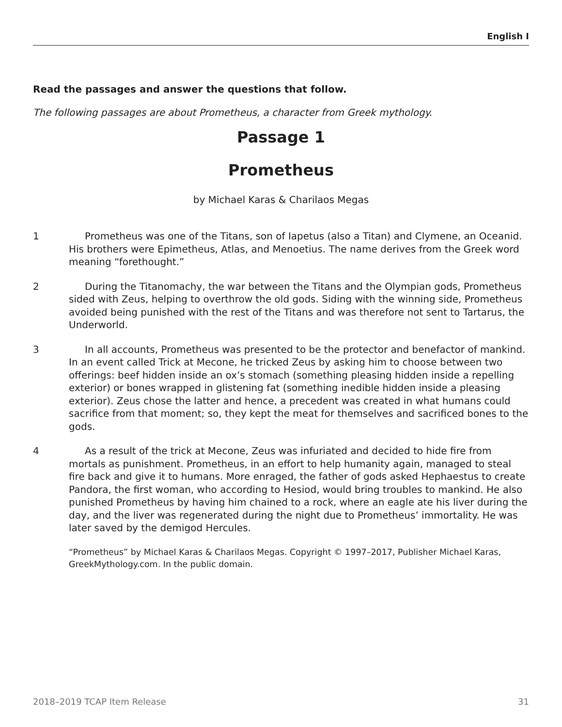English I
Read the passages and answer the questions that follow.
The following passages are about Prometheus, a character from Greek mythology.
Passage 1
Prometheus
by Michael Karas & Charilaos Megas
1 Prometheus was one of the Titans, son of Iapetus (also a Titan) and Clymene, an Oceanid. His brothers were Epimetheus, Atlas, and Menoetius. The name derives from the Greek word meaning “forethought.”
2 During the Titanomachy, the war between the Titans and the Olympian gods, Prometheus sided with Zeus, helping to overthrow the old gods. Siding with the winning side, Prometheus avoided being punished with the rest of the Titans and was therefore not sent to Tartarus, the Underworld.
3 In all accounts, Prometheus was presented to be the protector and benefactor of mankind. In an event called Trick at Mecone, he tricked Zeus by asking him to choose between two offerings: beef hidden inside an ox’s stomach (something pleasing hidden inside a repelling exterior) or bones wrapped in glistening fat (something inedible hidden inside a pleasing exterior). Zeus chose the latter and hence, a precedent was created in what humans could sacrifice from that moment; so, they kept the meat for themselves and sacrificed bones to the gods.
4 As a result of the trick at Mecone, Zeus was infuriated and decided to hide fire from mortals as punishment. Prometheus, in an effort to help humanity again, managed to steal fire back and give it to humans. More enraged, the father of gods asked Hephaestus to create Pandora, the first woman, who according to Hesiod, would bring troubles to mankind. He also punished Prometheus by having him chained to a rock, where an eagle ate his liver during the day, and the liver was regenerated during the night due to Prometheus’ immortality. He was later saved by the demigod Hercules.
“Prometheus” by Michael Karas & Charilaos Megas. Copyright © 1997–2017, Publisher Michael Karas, GreekMythology.com. In the public domain.
2018–2019 TCAP Item Release 31